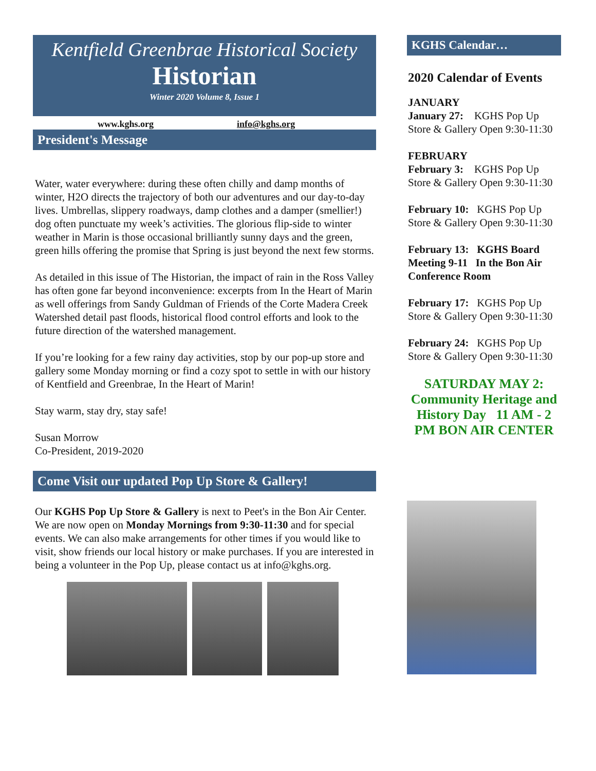Kentfield Greenbrae Historical Society
Historian
Winter 2020 Volume 8, Issue 1
www.kghs.org info@kghs.org
President's Message
Water, water everywhere: during these often chilly and damp months of winter, H2O directs the trajectory of both our adventures and our day-to-day lives. Umbrellas, slippery roadways, damp clothes and a damper (smellier!) dog often punctuate my week’s activities. The glorious flip-side to winter weather in Marin is those occasional brilliantly sunny days and the green, green hills offering the promise that Spring is just beyond the next few storms.
As detailed in this issue of The Historian, the impact of rain in the Ross Valley has often gone far beyond inconvenience: excerpts from In the Heart of Marin as well offerings from Sandy Guldman of Friends of the Corte Madera Creek Watershed detail past floods, historical flood control efforts and look to the future direction of the watershed management.
If you’re looking for a few rainy day activities, stop by our pop-up store and gallery some Monday morning or find a cozy spot to settle in with our history of Kentfield and Greenbrae, In the Heart of Marin!
Stay warm, stay dry, stay safe!
Susan Morrow
Co-President, 2019-2020
Come Visit our updated Pop Up Store & Gallery!
Our KGHS Pop Up Store & Gallery is next to Peet's in the Bon Air Center. We are now open on Monday Mornings from 9:30-11:30 and for special events. We can also make arrangements for other times if you would like to visit, show friends our local history or make purchases. If you are interested in being a volunteer in the Pop Up, please contact us at info@kghs.org.
KGHS Calendar…
2020 Calendar of Events
JANUARY
January 27: KGHS Pop Up Store & Gallery Open 9:30-11:30
FEBRUARY
February 3: KGHS Pop Up Store & Gallery Open 9:30-11:30
February 10: KGHS Pop Up Store & Gallery Open 9:30-11:30
February 13: KGHS Board Meeting 9-11 In the Bon Air Conference Room
February 17: KGHS Pop Up Store & Gallery Open 9:30-11:30
February 24: KGHS Pop Up Store & Gallery Open 9:30-11:30
SATURDAY MAY 2:
Community Heritage and History Day 11 AM - 2 PM BON AIR CENTER